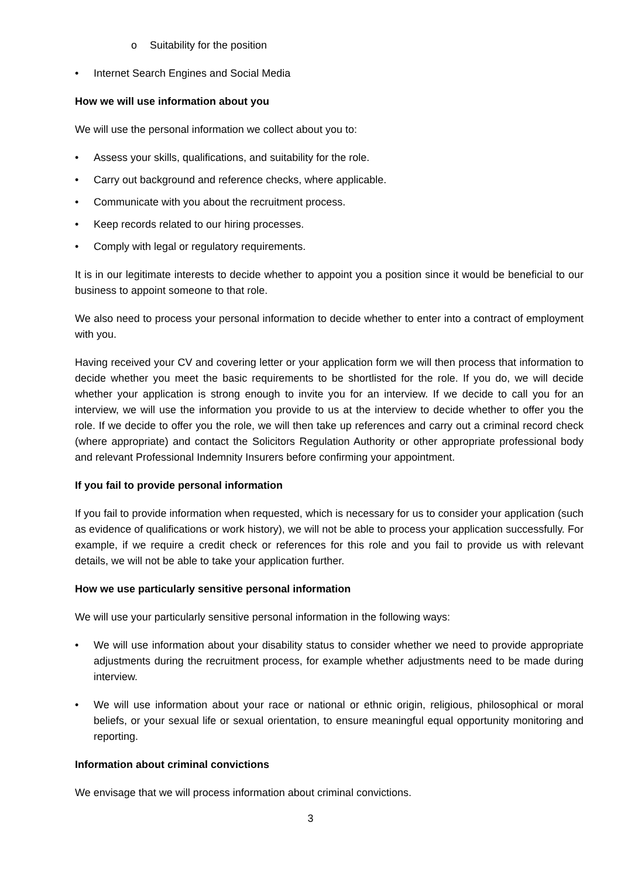o Suitability for the position
• Internet Search Engines and Social Media
How we will use information about you
We will use the personal information we collect about you to:
• Assess your skills, qualifications, and suitability for the role.
• Carry out background and reference checks, where applicable.
• Communicate with you about the recruitment process.
• Keep records related to our hiring processes.
• Comply with legal or regulatory requirements.
It is in our legitimate interests to decide whether to appoint you a position since it would be beneficial to our business to appoint someone to that role.
We also need to process your personal information to decide whether to enter into a contract of employment with you.
Having received your CV and covering letter or your application form we will then process that information to decide whether you meet the basic requirements to be shortlisted for the role. If you do, we will decide whether your application is strong enough to invite you for an interview. If we decide to call you for an interview, we will use the information you provide to us at the interview to decide whether to offer you the role. If we decide to offer you the role, we will then take up references and carry out a criminal record check (where appropriate) and contact the Solicitors Regulation Authority or other appropriate professional body and relevant Professional Indemnity Insurers before confirming your appointment.
If you fail to provide personal information
If you fail to provide information when requested, which is necessary for us to consider your application (such as evidence of qualifications or work history), we will not be able to process your application successfully. For example, if we require a credit check or references for this role and you fail to provide us with relevant details, we will not be able to take your application further.
How we use particularly sensitive personal information
We will use your particularly sensitive personal information in the following ways:
• We will use information about your disability status to consider whether we need to provide appropriate adjustments during the recruitment process, for example whether adjustments need to be made during interview.
• We will use information about your race or national or ethnic origin, religious, philosophical or moral beliefs, or your sexual life or sexual orientation, to ensure meaningful equal opportunity monitoring and reporting.
Information about criminal convictions
We envisage that we will process information about criminal convictions.
3